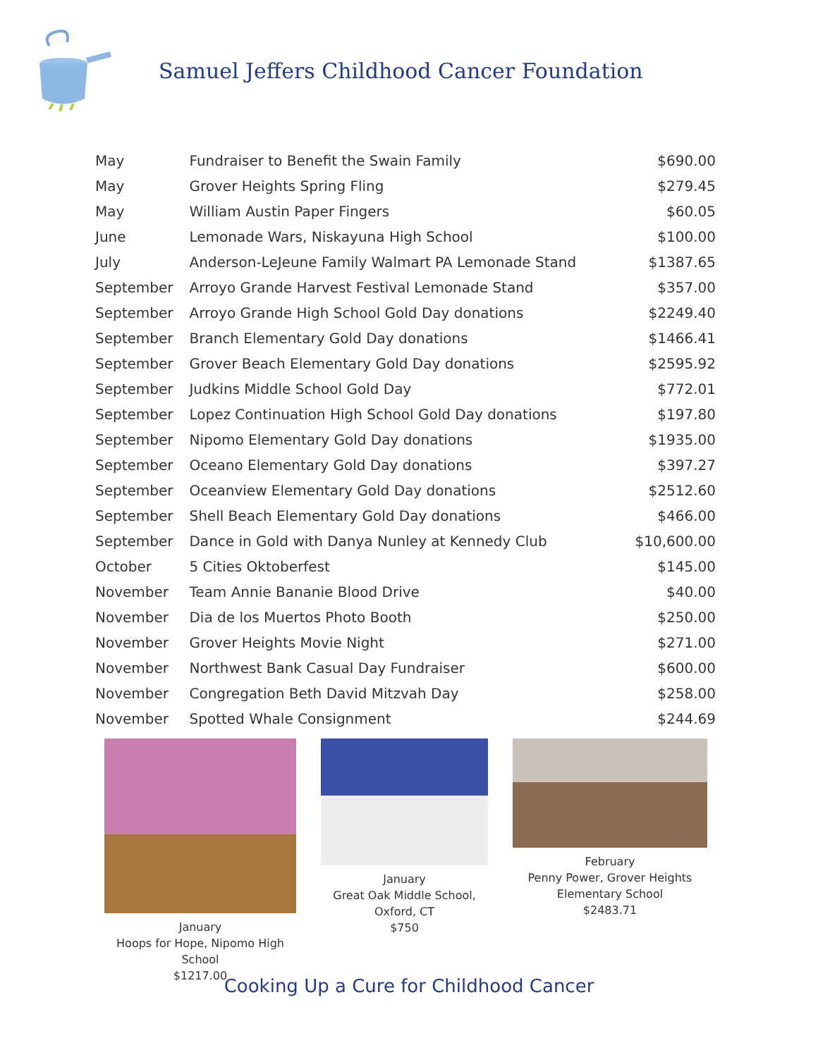Samuel Jeffers Childhood Cancer Foundation
| May | Fundraiser to Benefit the Swain Family | $690.00 |
| May | Grover Heights Spring Fling | $279.45 |
| May | William Austin Paper Fingers | $60.05 |
| June | Lemonade Wars, Niskayuna High School | $100.00 |
| July | Anderson-LeJeune Family Walmart PA Lemonade Stand | $1387.65 |
| September | Arroyo Grande Harvest Festival Lemonade Stand | $357.00 |
| September | Arroyo Grande High School Gold Day donations | $2249.40 |
| September | Branch Elementary Gold Day donations | $1466.41 |
| September | Grover Beach Elementary Gold Day donations | $2595.92 |
| September | Judkins Middle School Gold Day | $772.01 |
| September | Lopez Continuation High School Gold Day donations | $197.80 |
| September | Nipomo Elementary Gold Day donations | $1935.00 |
| September | Oceano Elementary Gold Day donations | $397.27 |
| September | Oceanview Elementary Gold Day donations | $2512.60 |
| September | Shell Beach Elementary Gold Day donations | $466.00 |
| September | Dance in Gold with Danya Nunley at Kennedy Club | $10,600.00 |
| October | 5 Cities Oktoberfest | $145.00 |
| November | Team Annie Bananie Blood Drive | $40.00 |
| November | Dia de los Muertos Photo Booth | $250.00 |
| November | Grover Heights Movie Night | $271.00 |
| November | Northwest Bank Casual Day Fundraiser | $600.00 |
| November | Congregation Beth David Mitzvah Day | $258.00 |
| November | Spotted Whale Consignment | $244.69 |
January
Hoops for Hope, Nipomo High School
$1217.00
January
Great Oak Middle School, Oxford, CT
$750
February
Penny Power, Grover Heights Elementary School
$2483.71
Cooking Up a Cure for Childhood Cancer